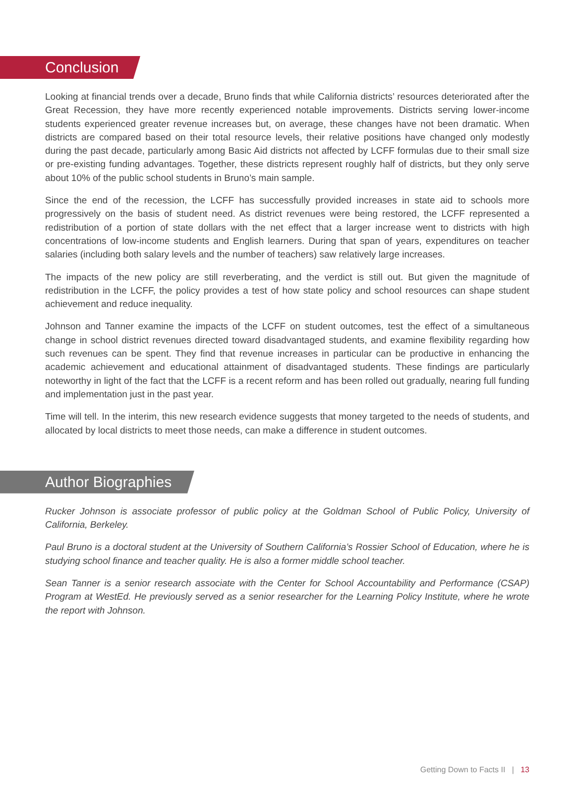Conclusion
Looking at financial trends over a decade, Bruno finds that while California districts’ resources deteriorated after the Great Recession, they have more recently experienced notable improvements. Districts serving lower-income students experienced greater revenue increases but, on average, these changes have not been dramatic. When districts are compared based on their total resource levels, their relative positions have changed only modestly during the past decade, particularly among Basic Aid districts not affected by LCFF formulas due to their small size or pre-existing funding advantages. Together, these districts represent roughly half of districts, but they only serve about 10% of the public school students in Bruno’s main sample.
Since the end of the recession, the LCFF has successfully provided increases in state aid to schools more progressively on the basis of student need. As district revenues were being restored, the LCFF represented a redistribution of a portion of state dollars with the net effect that a larger increase went to districts with high concentrations of low-income students and English learners. During that span of years, expenditures on teacher salaries (including both salary levels and the number of teachers) saw relatively large increases.
The impacts of the new policy are still reverberating, and the verdict is still out. But given the magnitude of redistribution in the LCFF, the policy provides a test of how state policy and school resources can shape student achievement and reduce inequality.
Johnson and Tanner examine the impacts of the LCFF on student outcomes, test the effect of a simultaneous change in school district revenues directed toward disadvantaged students, and examine flexibility regarding how such revenues can be spent. They find that revenue increases in particular can be productive in enhancing the academic achievement and educational attainment of disadvantaged students. These findings are particularly noteworthy in light of the fact that the LCFF is a recent reform and has been rolled out gradually, nearing full funding and implementation just in the past year.
Time will tell. In the interim, this new research evidence suggests that money targeted to the needs of students, and allocated by local districts to meet those needs, can make a difference in student outcomes.
Author Biographies
Rucker Johnson is associate professor of public policy at the Goldman School of Public Policy, University of California, Berkeley.
Paul Bruno is a doctoral student at the University of Southern California’s Rossier School of Education, where he is studying school finance and teacher quality. He is also a former middle school teacher.
Sean Tanner is a senior research associate with the Center for School Accountability and Performance (CSAP) Program at WestEd. He previously served as a senior researcher for the Learning Policy Institute, where he wrote the report with Johnson.
Getting Down to Facts II | 13